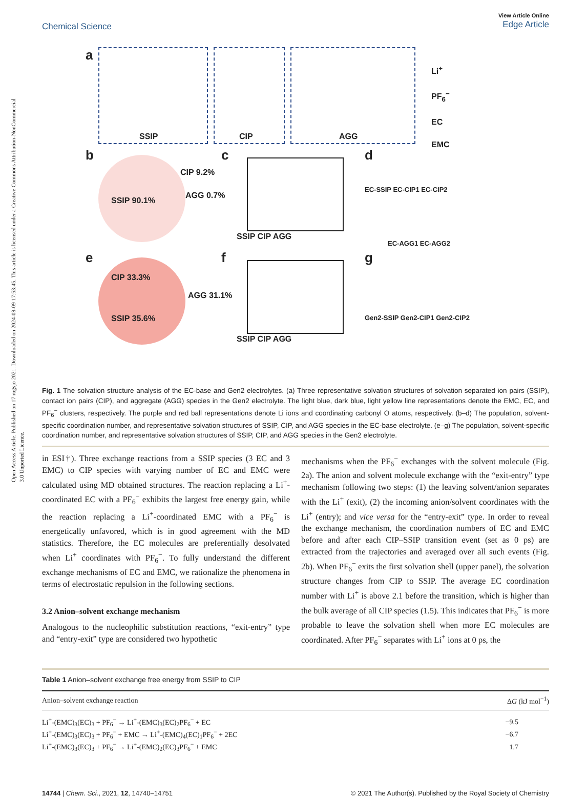Open Access Article. Published on 17 rugsjo 2021. Downloaded on 2024-08-09 17:53:45. This article is licensed under a Creative Commons Attribution-NonCommercial 3.0 Unported Licence.
Chemical Science View Article Online
Edge Article
a
SSIP CIP AGG
Li<sup>+</sup>
PF<sub>6</sub><sup>−</sup>
EC
EMC
b
SSIP 90.1%
CIP 9.2%
AGG 0.7%
c
SSIP CIP AGG
d
EC-SSIP EC-CIP1 EC-CIP2
EC-AGG1 EC-AGG2
e
CIP 33.3%
SSIP 35.6%
AGG 31.1%
f
SSIP CIP AGG
g
Gen2-SSIP Gen2-CIP1 Gen2-CIP2
Fig. 1 The solvation structure analysis of the EC-base and Gen2 electrolytes. (a) Three representative solvation structures of solvation separated ion pairs (SSIP), contact ion pairs (CIP), and aggregate (AGG) species in the Gen2 electrolyte. The light blue, dark blue, light yellow line representations denote the EMC, EC, and PF<sub>6</sub><sup>−</sup> clusters, respectively. The purple and red ball representations denote Li ions and coordinating carbonyl O atoms, respectively. (b–d) The population, solvent-specific coordination number, and representative solvation structures of SSIP, CIP, and AGG species in the EC-base electrolyte. (e–g) The population, solvent-specific coordination number, and representative solvation structures of SSIP, CIP, and AGG species in the Gen2 electrolyte.
in ESI†). Three exchange reactions from a SSIP species (3 EC and 3 EMC) to CIP species with varying number of EC and EMC were calculated using MD obtained structures. The reaction replacing a Li<sup>+</sup>-coordinated EC with a PF<sub>6</sub><sup>−</sup> exhibits the largest free energy gain, while the reaction replacing a Li<sup>+</sup>-coordinated EMC with a PF<sub>6</sub><sup>−</sup> is energetically unfavored, which is in good agreement with the MD statistics. Therefore, the EC molecules are preferentially desolvated when Li<sup>+</sup> coordinates with PF<sub>6</sub><sup>−</sup>. To fully understand the different exchange mechanisms of EC and EMC, we rationalize the phenomena in terms of electrostatic repulsion in the following sections.
3.2 Anion–solvent exchange mechanism
Analogous to the nucleophilic substitution reactions, “exit-entry” type and “entry-exit” type are considered two hypothetic
mechanisms when the PF<sub>6</sub><sup>−</sup> exchanges with the solvent molecule (Fig. 2a). The anion and solvent molecule exchange with the “exit-entry” type mechanism following two steps: (1) the leaving solvent/anion separates with the Li<sup>+</sup> (exit), (2) the incoming anion/solvent coordinates with the Li<sup>+</sup> (entry); and vice versa for the “entry-exit” type. In order to reveal the exchange mechanism, the coordination numbers of EC and EMC before and after each CIP–SSIP transition event (set as 0 ps) are extracted from the trajectories and averaged over all such events (Fig. 2b). When PF<sub>6</sub><sup>−</sup> exits the first solvation shell (upper panel), the solvation structure changes from CIP to SSIP. The average EC coordination number with Li<sup>+</sup> is above 2.1 before the transition, which is higher than the bulk average of all CIP species (1.5). This indicates that PF<sub>6</sub><sup>−</sup> is more probable to leave the solvation shell when more EC molecules are coordinated. After PF<sub>6</sub><sup>−</sup> separates with Li<sup>+</sup> ions at 0 ps, the
Table 1 Anion–solvent exchange free energy from SSIP to CIP
| Anion–solvent exchange reaction | Δ G (kJ mol<sup>−1</sup>) |
| --- | --- |
| Li<sup>+</sup>-(EMC)<sub>3</sub>(EC)<sub>3</sub> + PF<sub>6</sub><sup>−</sup> → Li<sup>+</sup>-(EMC)<sub>3</sub>(EC)<sub>2</sub>PF<sub>6</sub><sup>−</sup> + EC | −9.5 |
| Li<sup>+</sup>-(EMC)<sub>3</sub>(EC)<sub>3</sub> + PF<sub>6</sub><sup>−</sup> + EMC → Li<sup>+</sup>-(EMC)<sub>4</sub>(EC)<sub>1</sub>PF<sub>6</sub><sup>−</sup> + 2EC | −6.7 |
| Li<sup>+</sup>-(EMC)<sub>3</sub>(EC)<sub>3</sub> + PF<sub>6</sub><sup>−</sup> → Li<sup>+</sup>-(EMC)<sub>2</sub>(EC)<sub>3</sub>PF<sub>6</sub><sup>−</sup> + EMC | 1.7 |
14744 | Chem. Sci., 2021, 12, 14740–14751 © 2021 The Author(s). Published by the Royal Society of Chemistry